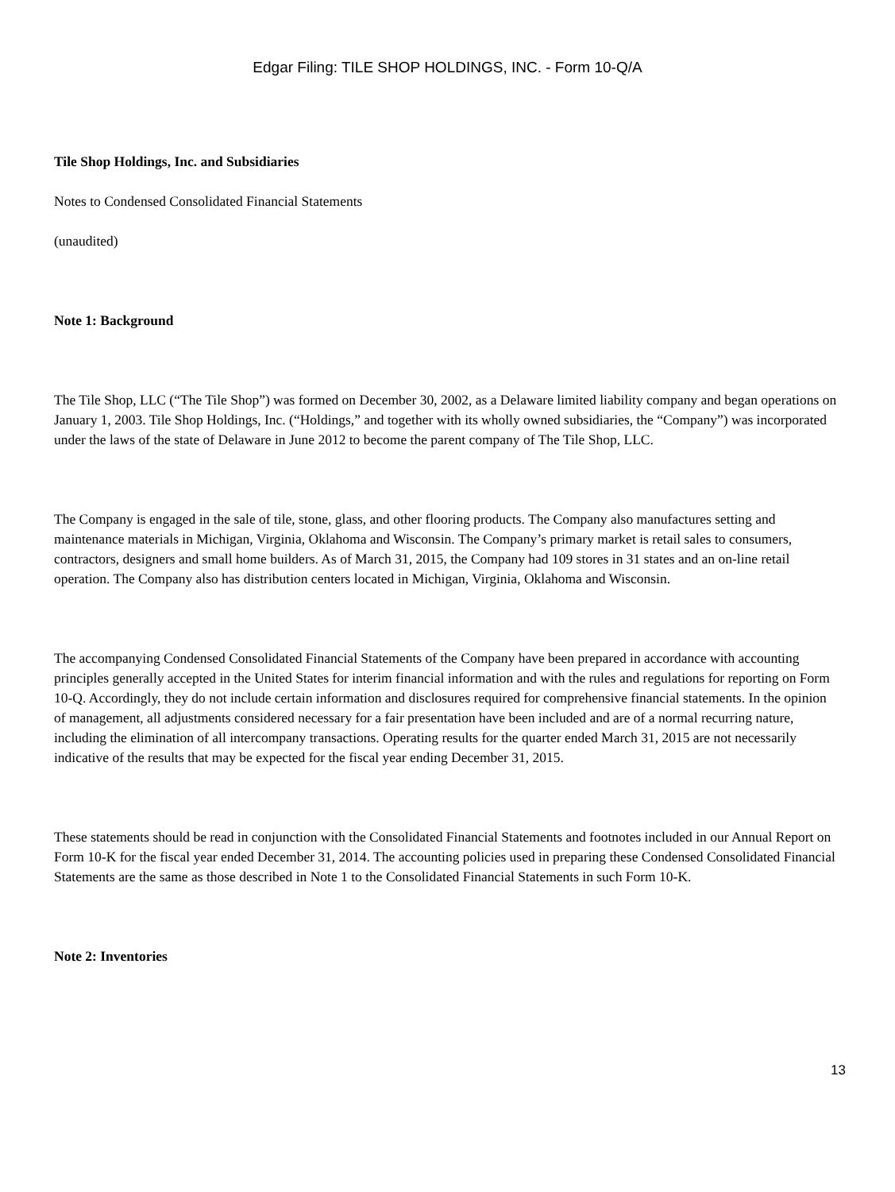Edgar Filing: TILE SHOP HOLDINGS, INC. - Form 10-Q/A
Tile Shop Holdings, Inc. and Subsidiaries
Notes to Condensed Consolidated Financial Statements
(unaudited)
Note 1: Background
The Tile Shop, LLC (“The Tile Shop”) was formed on December 30, 2002, as a Delaware limited liability company and began operations on January 1, 2003. Tile Shop Holdings, Inc. (“Holdings,” and together with its wholly owned subsidiaries, the “Company”) was incorporated under the laws of the state of Delaware in June 2012 to become the parent company of The Tile Shop, LLC.
The Company is engaged in the sale of tile, stone, glass, and other flooring products. The Company also manufactures setting and maintenance materials in Michigan, Virginia, Oklahoma and Wisconsin. The Company’s primary market is retail sales to consumers, contractors, designers and small home builders. As of March 31, 2015, the Company had 109 stores in 31 states and an on-line retail operation. The Company also has distribution centers located in Michigan, Virginia, Oklahoma and Wisconsin.
The accompanying Condensed Consolidated Financial Statements of the Company have been prepared in accordance with accounting principles generally accepted in the United States for interim financial information and with the rules and regulations for reporting on Form 10-Q. Accordingly, they do not include certain information and disclosures required for comprehensive financial statements. In the opinion of management, all adjustments considered necessary for a fair presentation have been included and are of a normal recurring nature, including the elimination of all intercompany transactions. Operating results for the quarter ended March 31, 2015 are not necessarily indicative of the results that may be expected for the fiscal year ending December 31, 2015.
These statements should be read in conjunction with the Consolidated Financial Statements and footnotes included in our Annual Report on Form 10-K for the fiscal year ended December 31, 2014. The accounting policies used in preparing these Condensed Consolidated Financial Statements are the same as those described in Note 1 to the Consolidated Financial Statements in such Form 10-K.
Note 2: Inventories
13